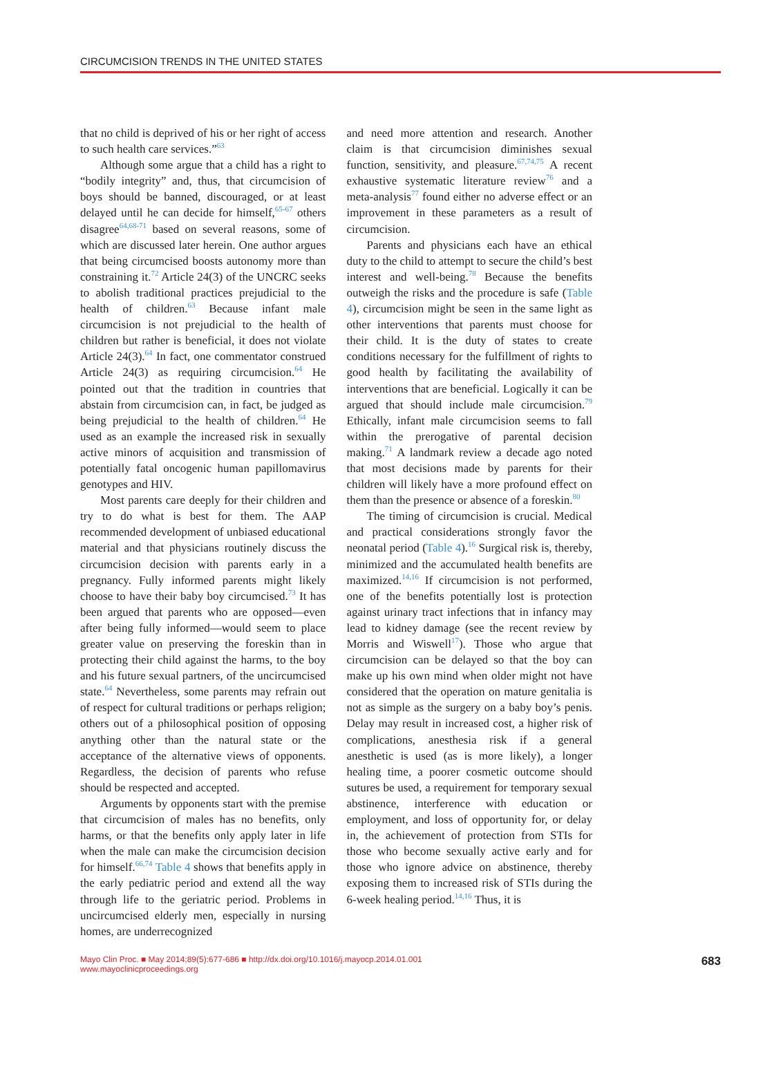CIRCUMCISION TRENDS IN THE UNITED STATES
that no child is deprived of his or her right of access to such health care services.”<sup>63</sup>
Although some argue that a child has a right to “bodily integrity” and, thus, that circumcision of boys should be banned, discouraged, or at least delayed until he can decide for himself,<sup>65-67</sup> others disagree<sup>64,68-71</sup> based on several reasons, some of which are discussed later herein. One author argues that being circumcised boosts autonomy more than constraining it.<sup>72</sup> Article 24(3) of the UNCRC seeks to abolish traditional practices prejudicial to the health of children.<sup>63</sup> Because infant male circumcision is not prejudicial to the health of children but rather is beneficial, it does not violate Article 24(3).<sup>64</sup> In fact, one commentator construed Article 24(3) as requiring circumcision.<sup>64</sup> He pointed out that the tradition in countries that abstain from circumcision can, in fact, be judged as being prejudicial to the health of children.<sup>64</sup> He used as an example the increased risk in sexually active minors of acquisition and transmission of potentially fatal oncogenic human papillomavirus genotypes and HIV.
Most parents care deeply for their children and try to do what is best for them. The AAP recommended development of unbiased educational material and that physicians routinely discuss the circumcision decision with parents early in a pregnancy. Fully informed parents might likely choose to have their baby boy circumcised.<sup>73</sup> It has been argued that parents who are opposed—even after being fully informed—would seem to place greater value on preserving the foreskin than in protecting their child against the harms, to the boy and his future sexual partners, of the uncircumcised state.<sup>64</sup> Nevertheless, some parents may refrain out of respect for cultural traditions or perhaps religion; others out of a philosophical position of opposing anything other than the natural state or the acceptance of the alternative views of opponents. Regardless, the decision of parents who refuse should be respected and accepted.
Arguments by opponents start with the premise that circumcision of males has no benefits, only harms, or that the benefits only apply later in life when the male can make the circumcision decision for himself.<sup>66,74</sup> Table 4 shows that benefits apply in the early pediatric period and extend all the way through life to the geriatric period. Problems in uncircumcised elderly men, especially in nursing homes, are underrecognized
and need more attention and research. Another claim is that circumcision diminishes sexual function, sensitivity, and pleasure.<sup>67,74,75</sup> A recent exhaustive systematic literature review<sup>76</sup> and a meta-analysis<sup>77</sup> found either no adverse effect or an improvement in these parameters as a result of circumcision.
Parents and physicians each have an ethical duty to the child to attempt to secure the child’s best interest and well-being.<sup>78</sup> Because the benefits outweigh the risks and the procedure is safe (Table 4), circumcision might be seen in the same light as other interventions that parents must choose for their child. It is the duty of states to create conditions necessary for the fulfillment of rights to good health by facilitating the availability of interventions that are beneficial. Logically it can be argued that should include male circumcision.<sup>79</sup> Ethically, infant male circumcision seems to fall within the prerogative of parental decision making.<sup>71</sup> A landmark review a decade ago noted that most decisions made by parents for their children will likely have a more profound effect on them than the presence or absence of a foreskin.<sup>80</sup>
The timing of circumcision is crucial. Medical and practical considerations strongly favor the neonatal period (Table 4).<sup>16</sup> Surgical risk is, thereby, minimized and the accumulated health benefits are maximized.<sup>14,16</sup> If circumcision is not performed, one of the benefits potentially lost is protection against urinary tract infections that in infancy may lead to kidney damage (see the recent review by Morris and Wiswell<sup>17</sup>). Those who argue that circumcision can be delayed so that the boy can make up his own mind when older might not have considered that the operation on mature genitalia is not as simple as the surgery on a baby boy’s penis. Delay may result in increased cost, a higher risk of complications, anesthesia risk if a general anesthetic is used (as is more likely), a longer healing time, a poorer cosmetic outcome should sutures be used, a requirement for temporary sexual abstinence, interference with education or employment, and loss of opportunity for, or delay in, the achievement of protection from STIs for those who become sexually active early and for those who ignore advice on abstinence, thereby exposing them to increased risk of STIs during the 6-week healing period.<sup>14,16</sup> Thus, it is
Mayo Clin Proc. ■ May 2014;89(5):677-686 ■ http://dx.doi.org/10.1016/j.mayocp.2014.01.001
www.mayoclinicproceedings.org
683